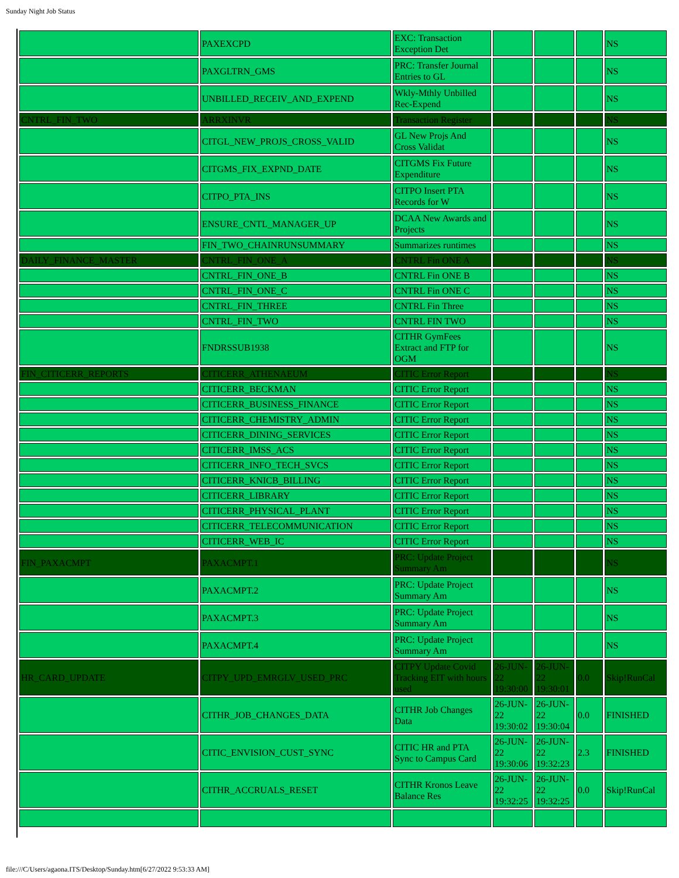Sunday Night Job Status
| | PAXEXCPD | EXC: Transaction Exception Det | | | | NS |
| | PAXGLTRN_GMS | PRC: Transfer Journal Entries to GL | | | | NS |
| | UNBILLED_RECEIV_AND_EXPEND | Wkly-Mthly Unbilled Rec-Expend | | | | NS |
| CNTRL_FIN_TWO | ARRXINVR | Transaction Register | | | | NS |
| | CITGL_NEW_PROJS_CROSS_VALID | GL New Projs And Cross Validat | | | | NS |
| | CITGMS_FIX_EXPND_DATE | CITGMS Fix Future Expenditure | | | | NS |
| | CITPO_PTA_INS | CITPO Insert PTA Records for W | | | | NS |
| | ENSURE_CNTL_MANAGER_UP | DCAA New Awards and Projects | | | | NS |
| | FIN_TWO_CHAINRUNSUMMARY | Summarizes runtimes | | | | NS |
| DAILY_FINANCE_MASTER | CNTRL_FIN_ONE_A | CNTRL Fin ONE A | | | | NS |
| | CNTRL_FIN_ONE_B | CNTRL Fin ONE B | | | | NS |
| | CNTRL_FIN_ONE_C | CNTRL Fin ONE C | | | | NS |
| | CNTRL_FIN_THREE | CNTRL Fin Three | | | | NS |
| | CNTRL_FIN_TWO | CNTRL FIN TWO | | | | NS |
| | FNDRSSUB1938 | CITHR GymFees Extract and FTP for OGM | | | | NS |
| FIN_CITICERR_REPORTS | CITICERR_ATHENAEUM | CITIC Error Report | | | | NS |
| | CITICERR_BECKMAN | CITIC Error Report | | | | NS |
| | CITICERR_BUSINESS_FINANCE | CITIC Error Report | | | | NS |
| | CITICERR_CHEMISTRY_ADMIN | CITIC Error Report | | | | NS |
| | CITICERR_DINING_SERVICES | CITIC Error Report | | | | NS |
| | CITICERR_IMSS_ACS | CITIC Error Report | | | | NS |
| | CITICERR_INFO_TECH_SVCS | CITIC Error Report | | | | NS |
| | CITICERR_KNICB_BILLING | CITIC Error Report | | | | NS |
| | CITICERR_LIBRARY | CITIC Error Report | | | | NS |
| | CITICERR_PHYSICAL_PLANT | CITIC Error Report | | | | NS |
| | CITICERR_TELECOMMUNICATION | CITIC Error Report | | | | NS |
| | CITICERR_WEB_IC | CITIC Error Report | | | | NS |
| FIN_PAXACMPT | PAXACMPT.1 | PRC: Update Project Summary Am | | | | NS |
| | PAXACMPT.2 | PRC: Update Project Summary Am | | | | NS |
| | PAXACMPT.3 | PRC: Update Project Summary Am | | | | NS |
| | PAXACMPT.4 | PRC: Update Project Summary Am | | | | NS |
| HR_CARD_UPDATE | CITPY_UPD_EMRGLV_USED_PRC | CITPY Update Covid Tracking EIT with hours used | 26-JUN-22 19:30:00 | 26-JUN-22 19:30:01 | 0.0 | Skip!RunCal |
| | CITHR_JOB_CHANGES_DATA | CITHR Job Changes Data | 26-JUN-22 19:30:02 | 26-JUN-22 19:30:04 | 0.0 | FINISHED |
| | CITIC_ENVISION_CUST_SYNC | CITIC HR and PTA Sync to Campus Card | 26-JUN-22 19:30:06 | 26-JUN-22 19:32:23 | 2.3 | FINISHED |
| | CITHR_ACCRUALS_RESET | CITHR Kronos Leave Balance Res | 26-JUN-22 19:32:25 | 26-JUN-22 19:32:25 | 0.0 | Skip!RunCal |
file:///C/Users/agaona.ITS/Desktop/Sunday.htm[6/27/2022 9:53:33 AM]